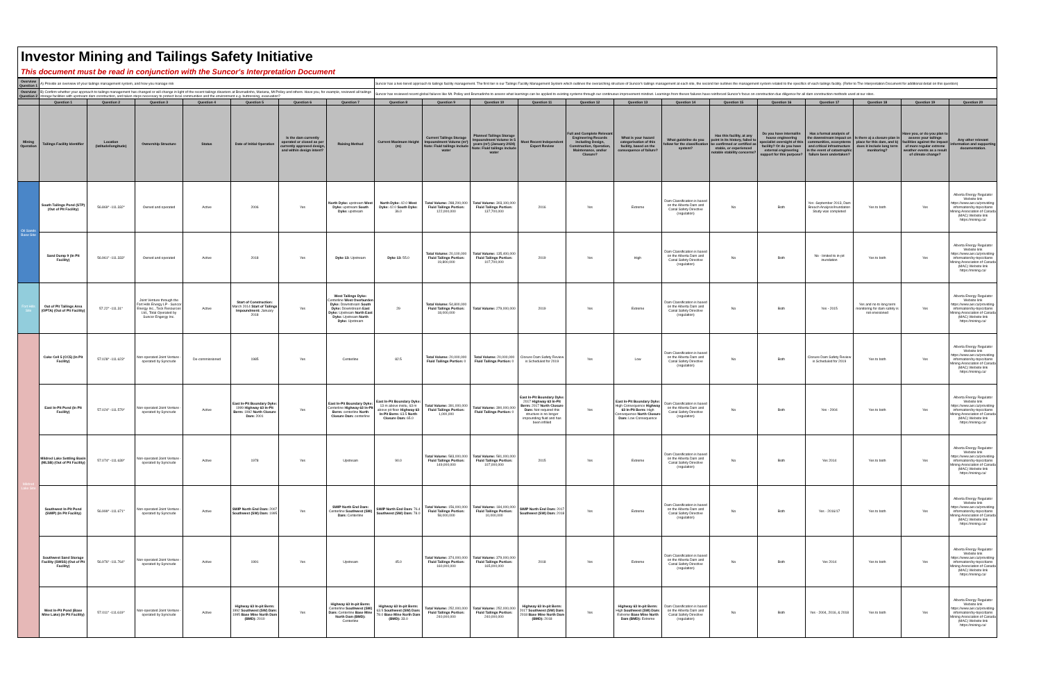Investor Mining and Tailings Safety Initiative
This document must be read in conjunction with the Suncor's Interpretation Document
| Overview Question 1 | A) Provide an overview of your tailings management system, and how you manage risk | | | | | | | Suncor has a two tiered approach to tailings facility management. The first tier is our Tailings Facility Management System which outlines the overarching structure of Suncor's tailings management at each site, the second tier outlines the management system related to the specifics of each tailings facility. (Refer to The Interpretation Document for additional detail on this question) | | | | | | | | | | | | |
| Overview Question 2 | B) Confirm whether your approach to tailings management has changed or will change in light of the recent tailings disasters at Brumadinho, Mariana, Mt Polley and others. Have you, for example, reviewed all tailings storage facilities with upstream dam construction, and taken steps necessary to protect local communities and the environment e.g. buttressing, evacuation? | | | | | | | Suncor has reviewed recent global failures like Mt. Polley and Brumadinho to assess what learnings can be applied to existing systems through our continuous improvement mindset. Learnings from theses failures have reinforced Suncor's focus on construction due diligence for all dam construction methods used at our sites. | | | | | | | | | | | | |
| | Question 1 | Question 2 | Question 3 | Question 4 | Question 5 | Question 6 | Question 7 | Question 8 | Question 9 | Question 10 | Question 11 | Question 12 | Question 13 | Question 14 | Question 15 | Question 16 | Question 17 | Question 18 | Question 19 | Question 20 |
| Mining Operation | Tailings Facility Identifier | Location (latitude/longitude) | Ownership Structure | Status | Date of Initial Operation | Is the dam currently operated or closed as per currently approved design, and within design intent? | Raising Method | Current Maximum Height (m) | Current Tailings Storage Impoundment Volume (m³) Note: Fluid tailings include water | Planned Tailings Storage Impoundment Volume in 5 years (m³) (January 2024) Note: Fluid tailings include water | Most Recent Independent Expert Review | Full and Complete Relevant Engineering Records including Design, Construction, Operation, Maintenance, and/or Closure? | What is your hazard categorisation of this facility, based on the consequence of failure? | What guideline do you follow for the classification system? | Has this facility, at any point in its history, failed to be confirmed or certified as stable, or experienced notable stability concerns? | Do you have internal/in house engineering specialist oversight of this facility? Or do you have external engineering support for this purpose? | Has a formal analysis of the downstream impact on communities, ecosystems and critical infrastructure in the event of catastrophic failure been undertaken? | Is there a) a closure plan in place for this dam, and b) does it include long term monitoring? | Have you, or do you plan to assess your tailings facilities against the impact of more regular extreme weather events as a result of climate change? | Any other relevant information and supporting documentation. |
| Oil Sands Base Site | South Tailings Pond (STP) (Out of Pit Facility) | 56.869° -111.332° | Owned and operated | Active | 2006 | Yes | North Dyke: upstream West Dyke: upstream South Dyke: upstream | North Dyke: 42.0 West Dyke: 42.0 South Dyke: 36.0 | Total Volume: 288,200,000 Fluid Tailings Portion: 122,000,000 | Total Volume: 303,100,000 Fluid Tailings Portion: 137,700,000 | 2016 | Yes | Extreme | Dam Classification is based on the Alberta Dam and Canal Safety Directive (regulation) | No | Both | Yes -September 2013, Dam Breach Analysis/Inundation Study was completed | Yes to both | Yes | Alberta Energy Regulator Website link https://www.aer.ca/providing-information/by-topic/dams Mining Association of Canada (MAC) Website link https://mining.ca/ |
| | Sand Dump 9 (In Pit Facility) | 56.961° -111.333° | Owned and operated | Active | 2018 | Yes | Dyke 13: Upstream | Dyke 13: 55.0 | Total Volume: 20,100,000 Fluid Tailings Portion: 19,800,000 | Total Volume: 135,400,000 Fluid Tailings Portion: 107,700,000 | 2019 | Yes | High | Dam Classification is based on the Alberta Dam and Canal Safety Directive (regulation) | No | Both | No - limited to in-pit inundation | Yes to both | Yes | Alberta Energy Regulator Website link https://www.aer.ca/providing-information/by-topic/dams Mining Association of Canada (MAC) Website link https://mining.ca/ |
| Fort Hills Site | Out of Pit Tailings Area (OPTA) (Out of Pit Facility) | 57.22° -111.31° | Joint Venture through the Fort Hills Energy LP - Suncor Energy Inc., Teck Resources Ltd., Total Operated by Suncor Engergy Inc. | Active | Start of Construction: March 2014 Start of Tailings Impoundment: January 2018 | Yes | West Tailings Dyke: Centerline West Overburden Dyke: Downstream South Dyke: Downstream East Dyke: Upstream North East Dyke: Upstream North Dyke: Upstream | 29 | Total Volume: 54,800,000 Fluid Tailings Portion: 18,000,000 | Total Volume: 279,000,000 | 2019 | Yes | Extreme | Dam Classification is based on the Alberta Dam and Canal Safety Directive (regulation) | No | Both | Yes - 2015 | Yes and no to long term monitoring for dam safety is not envisioned | Yes | Alberta Energy Regulator Website link https://www.aer.ca/providing-information/by-topic/dams Mining Association of Canada (MAC) Website link https://mining.ca/ |
| Mildred Lake Site | Coke Cell 5 (CC5) (In Pit Facility) | 57.028° -111.623° | Non-operated Joint Venture - operated by Syncrude | De-commissioned | 1985 | Yes | Centerline | 82.5 | Total Volume: 20,000,000 Fluid Tailings Portion: 0 | Total Volume: 20,000,000 Fluid Tailings Portion: 0 | Closure Dam Safety Review is Scheduled for 2019 | Yes | Low | Dam Classification is based on the Alberta Dam and Canal Safety Directive (regulation) | No | Both | Closure Dam Safety Review is Scheduled for 2019 | Yes to both | Yes | Alberta Energy Regulator Website link https://www.aer.ca/providing-information/by-topic/dams Mining Association of Canada (MAC) Website link https://mining.ca/ |
| | East In-Pit Pond (In Pit Facility) | 57.024° -111.579° | Non-operated Joint Venture - operated by Syncrude | Active | East In-Pit Boundary Dyke: 1999 Highway 63 In-Pit Berm: 1992 North Closure Dam: 2001 | Yes | East In-Pit Boundary Dyke: Centerline Highway 63 In-Pit Berm: centerline North Closure Dam: centerline | East In-Pit Boundary Dyke: 13 m above insitu, 63 m above pit floor Highway 63 In-Pit Berm: 63.5 North Closure Dam: 65.0 | Total Volume: 391,000,000 Fluid Tailings Portion: 1,000,000 | Total Volume: 390,000,000 Fluid Tailings Portion: 0 | East In-Pit Boundary Dyke: 2017 Highway 63 In-Pit Berm: 2017 North Closure Dam: Not required this structure is no longer impounding fluid and has been infilled | Yes | East In-Pit Boundary Dyke: High Consequence Highway 63 In-Pit Berm: High Consequence North Closure Dam: Low Consequence | Dam Classification is based on the Alberta Dam and Canal Safety Directive (regulation) | No | Both | Yes - 2004 | Yes to both | Yes | Alberta Energy Regulator Website link https://www.aer.ca/providing-information/by-topic/dams Mining Association of Canada (MAC) Website link https://mining.ca/ |
| | Mildred Lake Settling Basin (MLSB) (Out of Pit Facility) | 57.074° -111.639° | Non-operated Joint Venture - operated by Syncrude | Active | 1978 | Yes | Upstream | 90.0 | Total Volume: 583,000,000 Fluid Tailings Portion: 149,000,000 | Total Volume: 581,000,000 Fluid Tailings Portion: 107,000,000 | 2015 | Yes | Extreme | Dam Classification is based on the Alberta Dam and Canal Safety Directive (regulation) | No | Both | Yes 2014 | Yes to both | Yes | Alberta Energy Regulator Website link https://www.aer.ca/providing-information/by-topic/dams Mining Association of Canada (MAC) Website link https://mining.ca/ |
| | Southwest In-Pit Pond (SWIP) (In Pit Facility) | 56.999° -111.671° | Non-operated Joint Venture - operated by Syncrude | Active | SWIP North End Dam: 2007 Southwest (SW) Dam: 1995 | Yes | SWIP North End Dam: Centerline Southwest (SW) Dam: Centerline | SWIP North End Dam: 76.4 Southwest (SW) Dam: 78.0 | Total Volume: 156,000,000 Fluid Tailings Portion: 58,000,000 | Total Volume: 184,000,000 Fluid Tailings Portion: 10,000,000 | SWIP North End Dam: 2017 Southwest (SW) Dam: 2018 | Yes | Extreme | Dam Classification is based on the Alberta Dam and Canal Safety Directive (regulation) | No | Both | Yes - 2016/17 | Yes to both | Yes | Alberta Energy Regulator Website link https://www.aer.ca/providing-information/by-topic/dams Mining Association of Canada (MAC) Website link https://mining.ca/ |
| | Southwest Sand Storage Facility (SWSS) (Out of Pit Facility) | 56.976° -111.764° | Non-operated Joint Venture - operated by Syncrude | Active | 1991 | Yes | Upstream | 45.0 | Total Volume: 374,000,000 Fluid Tailings Portion: 160,000,000 | Total Volume: 379,000,000 Fluid Tailings Portion: 165,000,000 | 2018 | Yes | Extreme | Dam Classification is based on the Alberta Dam and Canal Safety Directive (regulation) | No | Both | Yes 2014 | Yes to both | Yes | Alberta Energy Regulator Website link https://www.aer.ca/providing-information/by-topic/dams Mining Association of Canada (MAC) Website link https://mining.ca/ |
| | West In-Pit Pond (Base Mine Lake) (In Pit Facility) | 57.011° -111.619° | Non-operated Joint Venture - operated by Syncrude | Active | Highway 63 In-pit Berm: 1992 Southwest (SW) Dam: 1995 Base Mine North Dam (BMD): 2010 | Yes | Highway 63 In-pit Berm: Centerline Southwest (SW) Dam: Centerline Base Mine North Dam (BMD): Centerline | Highway 63 In-pit Berm: 63.5 Southwest (SW) Dam: 78.0 Base Mine North Dam (BMD): 33.0 | Total Volume: 252,000,000 Fluid Tailings Portion: 240,000,000 | Total Volume: 252,000,000 Fluid Tailings Portion: 240,000,000 | Highway 63 In-pit Berm: 2017 Southwest (SW) Dam: 2018 Base Mine North Dam (BMD): 2018 | Yes | Highway 63 In-pit Berm: High Southwest (SW) Dam: Extreme Base Mine North Dam (BMD): Extreme | Dam Classification is based on the Alberta Dam and Canal Safety Directive (regulation) | No | Both | Yes - 2004, 2016, & 2018 | Yes to both | Yes | Alberta Energy Regulator Website link https://www.aer.ca/providing-information/by-topic/dams Mining Association of Canada (MAC) Website link https://mining.ca/ |